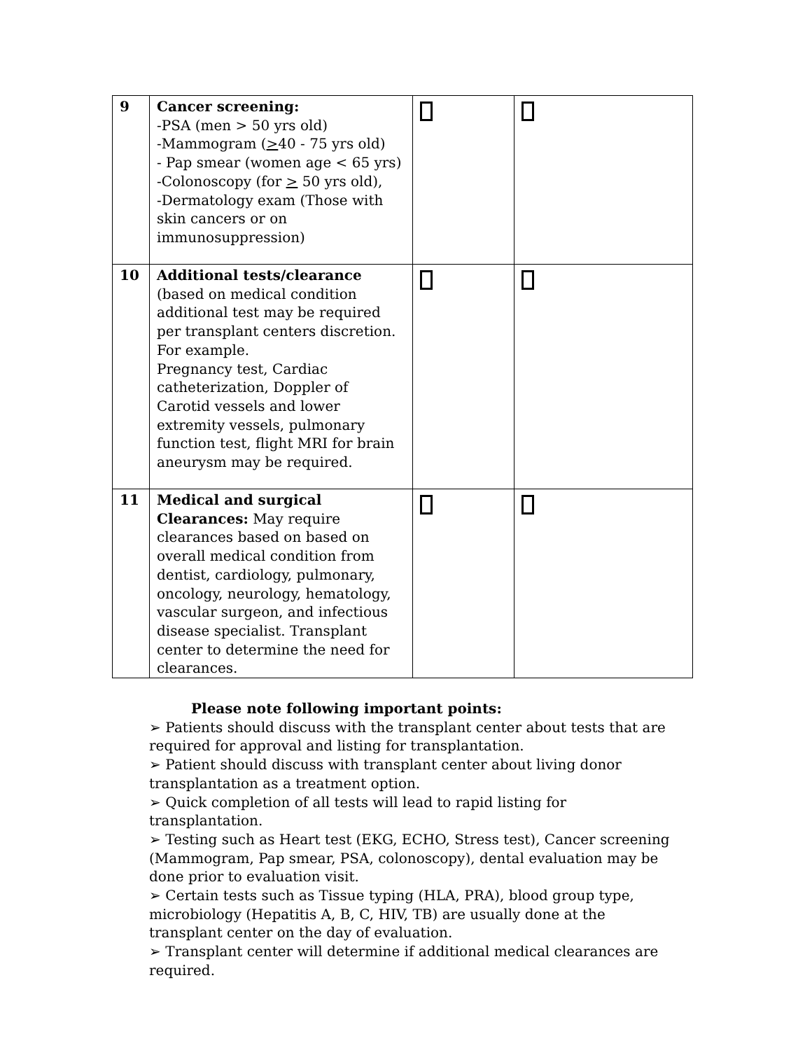| 9 | Cancer screening: -PSA (men > 50 yrs old) -Mammogram ( > 40 - 75 yrs old) - Pap smear (women age < 65 yrs) -Colonoscopy (for > 50 yrs old), -Dermatology exam (Those with skin cancers or on immunosuppression) | | |
| 10 | Additional tests/clearance (based on medical condition additional test may be required per transplant centers discretion. For example. Pregnancy test, Cardiac catheterization, Doppler of Carotid vessels and lower extremity vessels, pulmonary function test, flight MRI for brain aneurysm may be required. | | |
| 11 | Medical and surgical Clearances: May require clearances based on based on overall medical condition from dentist, cardiology, pulmonary, oncology, neurology, hematology, vascular surgeon, and infectious disease specialist. Transplant center to determine the need for clearances. | | |
Please note following important points:
➢ Patients should discuss with the transplant center about tests that are required for approval and listing for transplantation.
➢ Patient should discuss with transplant center about living donor transplantation as a treatment option.
➢ Quick completion of all tests will lead to rapid listing for transplantation.
➢ Testing such as Heart test (EKG, ECHO, Stress test), Cancer screening (Mammogram, Pap smear, PSA, colonoscopy), dental evaluation may be done prior to evaluation visit.
➢ Certain tests such as Tissue typing (HLA, PRA), blood group type, microbiology (Hepatitis A, B, C, HIV, TB) are usually done at the transplant center on the day of evaluation.
➢ Transplant center will determine if additional medical clearances are required.